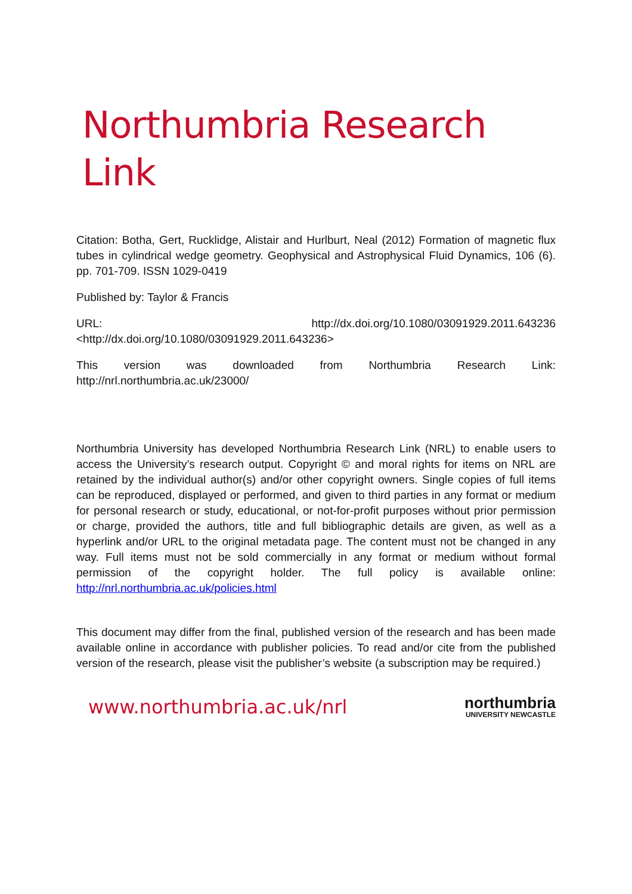Northumbria Research Link
Citation: Botha, Gert, Rucklidge, Alistair and Hurlburt, Neal (2012) Formation of magnetic flux tubes in cylindrical wedge geometry. Geophysical and Astrophysical Fluid Dynamics, 106 (6). pp. 701-709. ISSN 1029-0419
Published by: Taylor & Francis
URL: http://dx.doi.org/10.1080/03091929.2011.643236
<http://dx.doi.org/10.1080/03091929.2011.643236>
This version was downloaded from Northumbria Research Link:
http://nrl.northumbria.ac.uk/23000/
Northumbria University has developed Northumbria Research Link (NRL) to enable users to access the University’s research output. Copyright © and moral rights for items on NRL are retained by the individual author(s) and/or other copyright owners. Single copies of full items can be reproduced, displayed or performed, and given to third parties in any format or medium for personal research or study, educational, or not-for-profit purposes without prior permission or charge, provided the authors, title and full bibliographic details are given, as well as a hyperlink and/or URL to the original metadata page. The content must not be changed in any way. Full items must not be sold commercially in any format or medium without formal permission of the copyright holder. The full policy is available online: http://nrl.northumbria.ac.uk/policies.html
This document may differ from the final, published version of the research and has been made available online in accordance with publisher policies. To read and/or cite from the published version of the research, please visit the publisher’s website (a subscription may be required.)
www.northumbria.ac.uk/nrl
northumbria
UNIVERSITY NEWCASTLE